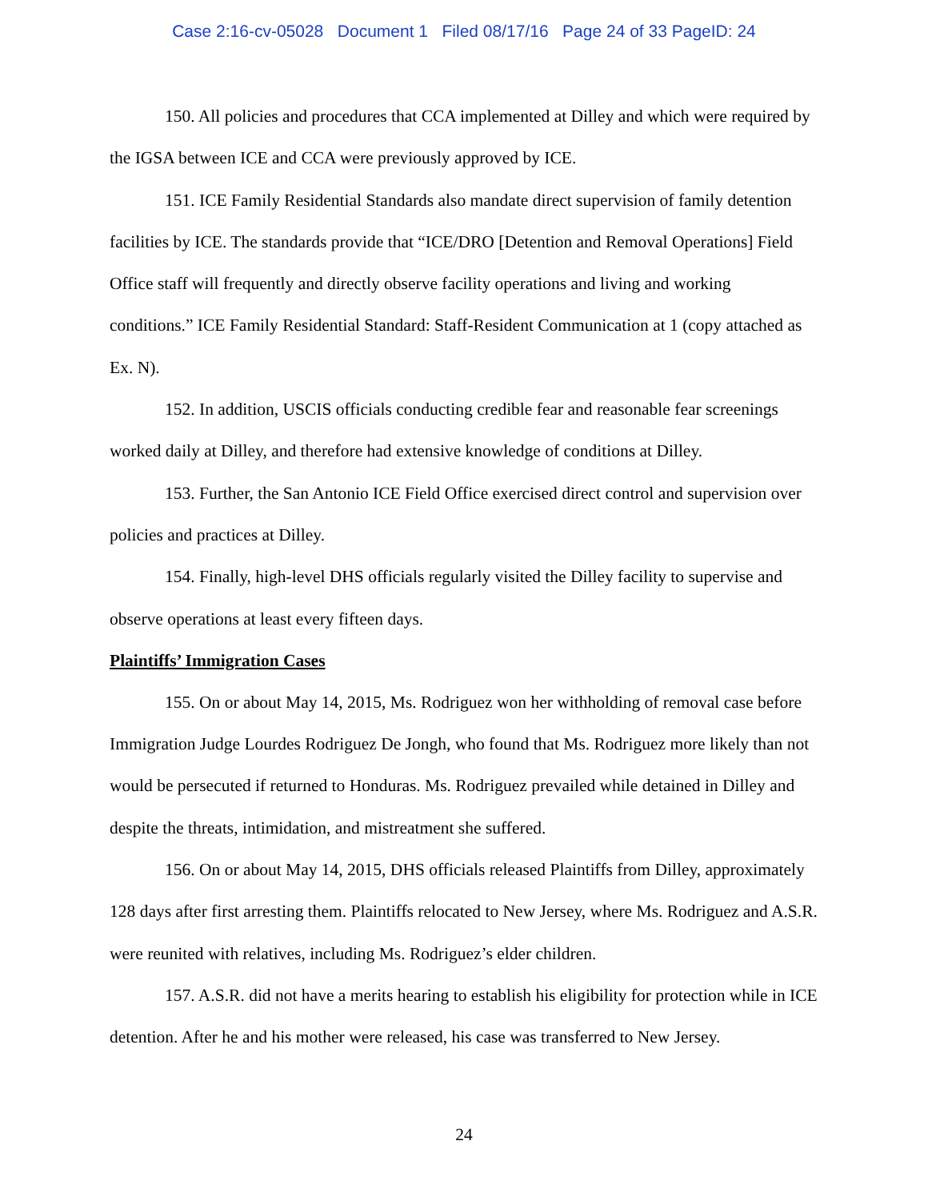Case 2:16-cv-05028 Document 1 Filed 08/17/16 Page 24 of 33 PageID: 24
150. All policies and procedures that CCA implemented at Dilley and which were required by the IGSA between ICE and CCA were previously approved by ICE.
151. ICE Family Residential Standards also mandate direct supervision of family detention facilities by ICE. The standards provide that “ICE/DRO [Detention and Removal Operations] Field Office staff will frequently and directly observe facility operations and living and working conditions.” ICE Family Residential Standard: Staff-Resident Communication at 1 (copy attached as Ex. N).
152. In addition, USCIS officials conducting credible fear and reasonable fear screenings worked daily at Dilley, and therefore had extensive knowledge of conditions at Dilley.
153. Further, the San Antonio ICE Field Office exercised direct control and supervision over policies and practices at Dilley.
154. Finally, high-level DHS officials regularly visited the Dilley facility to supervise and observe operations at least every fifteen days.
Plaintiffs’ Immigration Cases
155. On or about May 14, 2015, Ms. Rodriguez won her withholding of removal case before Immigration Judge Lourdes Rodriguez De Jongh, who found that Ms. Rodriguez more likely than not would be persecuted if returned to Honduras. Ms. Rodriguez prevailed while detained in Dilley and despite the threats, intimidation, and mistreatment she suffered.
156. On or about May 14, 2015, DHS officials released Plaintiffs from Dilley, approximately 128 days after first arresting them. Plaintiffs relocated to New Jersey, where Ms. Rodriguez and A.S.R. were reunited with relatives, including Ms. Rodriguez’s elder children.
157. A.S.R. did not have a merits hearing to establish his eligibility for protection while in ICE detention. After he and his mother were released, his case was transferred to New Jersey.
24